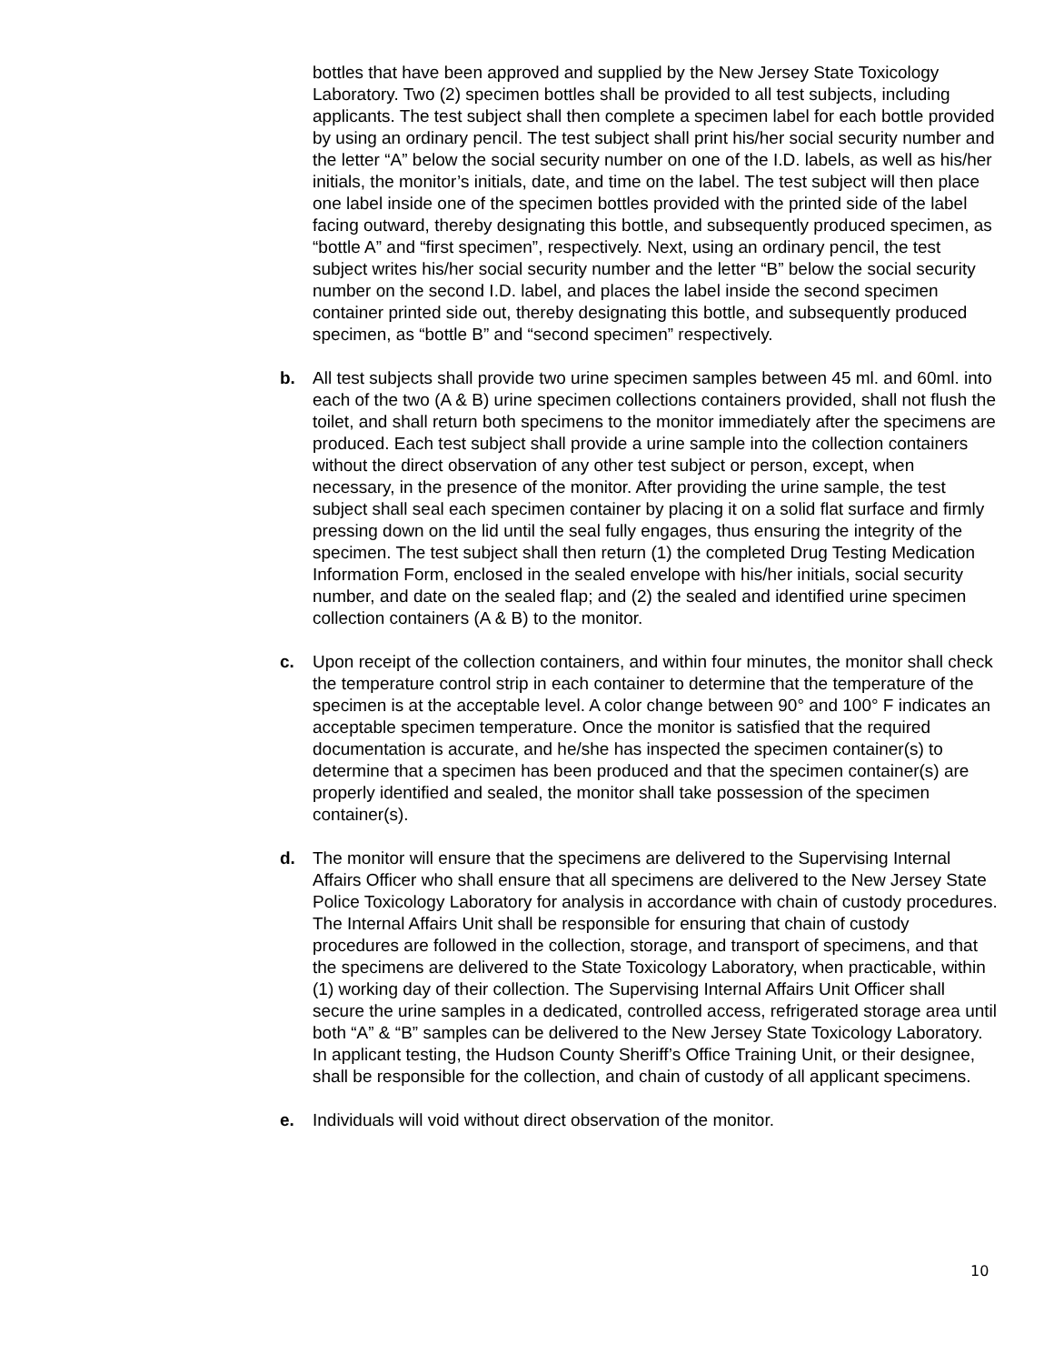bottles that have been approved and supplied by the New Jersey State Toxicology Laboratory. Two (2) specimen bottles shall be provided to all test subjects, including applicants. The test subject shall then complete a specimen label for each bottle provided by using an ordinary pencil. The test subject shall print his/her social security number and the letter “A” below the social security number on one of the I.D. labels, as well as his/her initials, the monitor’s initials, date, and time on the label. The test subject will then place one label inside one of the specimen bottles provided with the printed side of the label facing outward, thereby designating this bottle, and subsequently produced specimen, as “bottle A” and “first specimen”, respectively. Next, using an ordinary pencil, the test subject writes his/her social security number and the letter “B” below the social security number on the second I.D. label, and places the label inside the second specimen container printed side out, thereby designating this bottle, and subsequently produced specimen, as “bottle B” and “second specimen” respectively.
b. All test subjects shall provide two urine specimen samples between 45 ml. and 60ml. into each of the two (A & B) urine specimen collections containers provided, shall not flush the toilet, and shall return both specimens to the monitor immediately after the specimens are produced. Each test subject shall provide a urine sample into the collection containers without the direct observation of any other test subject or person, except, when necessary, in the presence of the monitor. After providing the urine sample, the test subject shall seal each specimen container by placing it on a solid flat surface and firmly pressing down on the lid until the seal fully engages, thus ensuring the integrity of the specimen. The test subject shall then return (1) the completed Drug Testing Medication Information Form, enclosed in the sealed envelope with his/her initials, social security number, and date on the sealed flap; and (2) the sealed and identified urine specimen collection containers (A & B) to the monitor.
c. Upon receipt of the collection containers, and within four minutes, the monitor shall check the temperature control strip in each container to determine that the temperature of the specimen is at the acceptable level. A color change between 90° and 100° F indicates an acceptable specimen temperature. Once the monitor is satisfied that the required documentation is accurate, and he/she has inspected the specimen container(s) to determine that a specimen has been produced and that the specimen container(s) are properly identified and sealed, the monitor shall take possession of the specimen container(s).
d. The monitor will ensure that the specimens are delivered to the Supervising Internal Affairs Officer who shall ensure that all specimens are delivered to the New Jersey State Police Toxicology Laboratory for analysis in accordance with chain of custody procedures. The Internal Affairs Unit shall be responsible for ensuring that chain of custody procedures are followed in the collection, storage, and transport of specimens, and that the specimens are delivered to the State Toxicology Laboratory, when practicable, within (1) working day of their collection. The Supervising Internal Affairs Unit Officer shall secure the urine samples in a dedicated, controlled access, refrigerated storage area until both “A” & “B” samples can be delivered to the New Jersey State Toxicology Laboratory. In applicant testing, the Hudson County Sheriff’s Office Training Unit, or their designee, shall be responsible for the collection, and chain of custody of all applicant specimens.
e. Individuals will void without direct observation of the monitor.
10